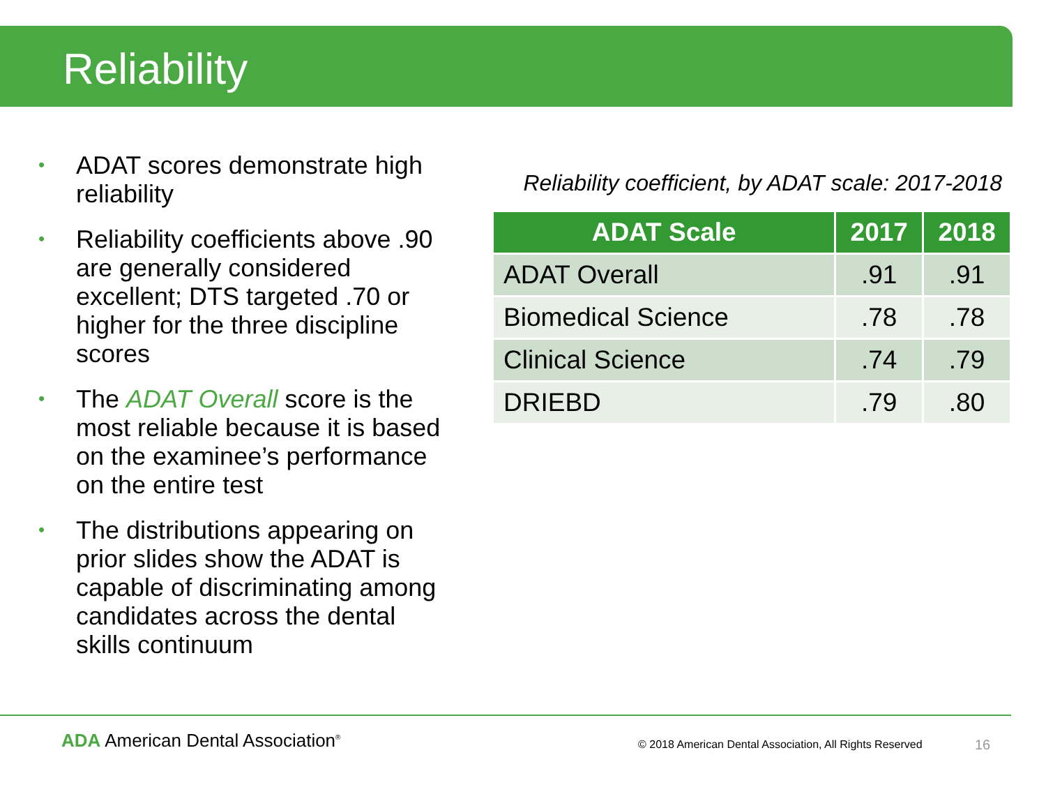Reliability
• ADAT scores demonstrate high reliability
• Reliability coefficients above .90 are generally considered excellent; DTS targeted .70 or higher for the three discipline scores
• The ADAT Overall score is the most reliable because it is based on the examinee’s performance on the entire test
• The distributions appearing on prior slides show the ADAT is capable of discriminating among candidates across the dental skills continuum
Reliability coefficient, by ADAT scale: 2017-2018
| ADAT Scale | 2017 | 2018 |
| --- | --- | --- |
| ADAT Overall | .91 | .91 |
| Biomedical Science | .78 | .78 |
| Clinical Science | .74 | .79 |
| DRIEBD | .79 | .80 |
ADA American Dental Association<sup>®</sup>
© 2018 American Dental Association, All Rights Reserved
16